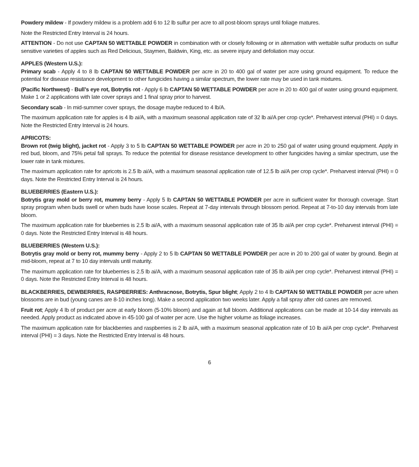Powdery mildew - If powdery mildew is a problem add 6 to 12 lb sulfur per acre to all post-bloom sprays until foliage matures.
Note the Restricted Entry Interval is 24 hours.
ATTENTION - Do not use CAPTAN 50 WETTABLE POWDER in combination with or closely following or in alternation with wettable sulfur products on sulfur sensitive varieties of apples such as Red Delicious, Staymen, Baldwin, King, etc. as severe injury and defoliation may occur.
APPLES (Western U.S.):
Primary scab - Apply 4 to 8 lb CAPTAN 50 WETTABLE POWDER per acre in 20 to 400 gal of water per acre using ground equipment. To reduce the potential for disease resistance development to other fungicides having a similar spectrum, the lower rate may be used in tank mixtures.
(Pacific Northwest) - Bull’s eye rot, Botrytis rot - Apply 6 lb CAPTAN 50 WETTABLE POWDER per acre in 20 to 400 gal of water using ground equipment. Make 1 or 2 applications with late cover sprays and 1 final spray prior to harvest.
Secondary scab - In mid-summer cover sprays, the dosage maybe reduced to 4 lb/A.
The maximum application rate for apples is 4 lb ai/A, with a maximum seasonal application rate of 32 lb ai/A per crop cycle*. Preharvest interval (PHI) = 0 days. Note the Restricted Entry Interval is 24 hours.
APRICOTS:
Brown rot (twig blight), jacket rot - Apply 3 to 5 lb CAPTAN 50 WETTABLE POWDER per acre in 20 to 250 gal of water using ground equipment. Apply in red bud, bloom, and 75% petal fall sprays. To reduce the potential for disease resistance development to other fungicides having a similar spectrum, use the lower rate in tank mixtures.
The maximum application rate for apricots is 2.5 lb ai/A, with a maximum seasonal application rate of 12.5 lb ai/A per crop cycle*. Preharvest interval (PHI) = 0 days. Note the Restricted Entry Interval is 24 hours.
BLUEBERRIES (Eastern U.S.):
Botrytis gray mold or berry rot, mummy berry - Apply 5 lb CAPTAN 50 WETTABLE POWDER per acre in sufficient water for thorough coverage. Start spray program when buds swell or when buds have loose scales. Repeat at 7-day intervals through blossom period. Repeat at 7-to-10 day intervals from late bloom.
The maximum application rate for blueberries is 2.5 lb ai/A, with a maximum seasonal application rate of 35 lb ai/A per crop cycle*. Preharvest interval (PHI) = 0 days. Note the Restricted Entry Interval is 48 hours.
BLUEBERRIES (Western U.S.):
Botrytis gray mold or berry rot, mummy berry - Apply 2 to 5 lb CAPTAN 50 WETTABLE POWDER per acre in 20 to 200 gal of water by ground. Begin at mid-bloom, repeat at 7 to 10 day intervals until maturity.
The maximum application rate for blueberries is 2.5 lb ai/A, with a maximum seasonal application rate of 35 lb ai/A per crop cycle*. Preharvest interval (PHI) = 0 days. Note the Restricted Entry Interval is 48 hours.
BLACKBERRIES, DEWBERRIES, RASPBERRIES: Anthracnose, Botrytis, Spur blight; Apply 2 to 4 lb CAPTAN 50 WETTABLE POWDER per acre when blossoms are in bud (young canes are 8-10 inches long). Make a second application two weeks later. Apply a fall spray after old canes are removed.
Fruit rot; Apply 4 lb of product per acre at early bloom (5-10% bloom) and again at full bloom. Additional applications can be made at 10-14 day intervals as needed. Apply product as indicated above in 45-100 gal of water per acre. Use the higher volume as foliage increases.
The maximum application rate for blackberries and raspberries is 2 lb ai/A, with a maximum seasonal application rate of 10 lb ai/A per crop cycle*. Preharvest interval (PHI) = 3 days. Note the Restricted Entry Interval is 48 hours.
6